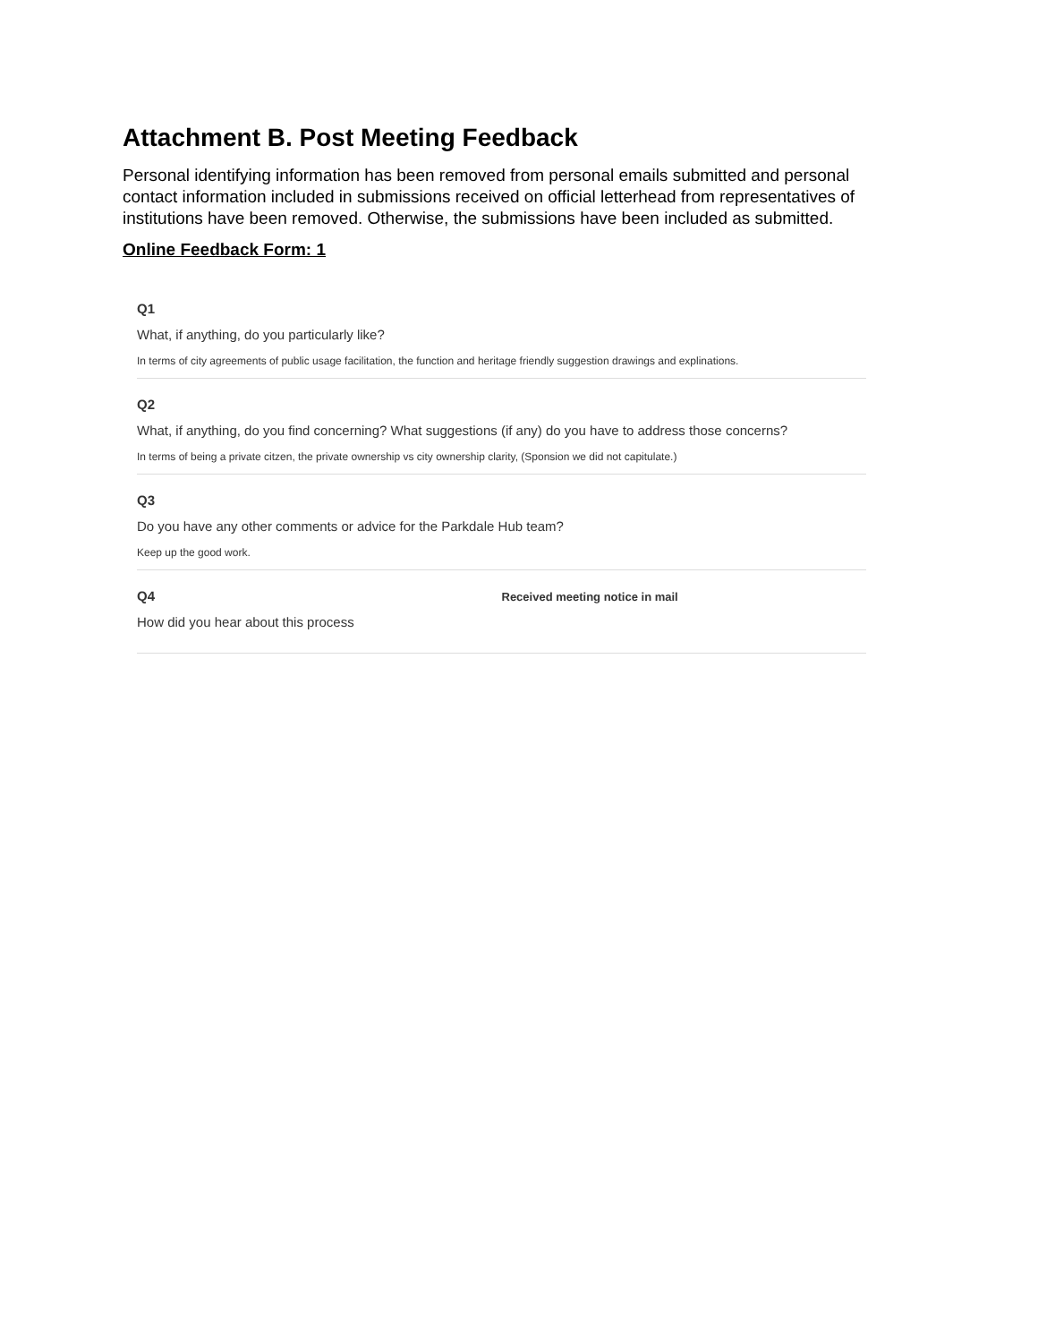Attachment B. Post Meeting Feedback
Personal identifying information has been removed from personal emails submitted and personal contact information included in submissions received on official letterhead from representatives of institutions have been removed. Otherwise, the submissions have been included as submitted.
Online Feedback Form: 1
Q1
What, if anything, do you particularly like?
In terms of city agreements of public usage facilitation, the function and heritage friendly suggestion drawings and explinations.
Q2
What, if anything, do you find concerning? What suggestions (if any) do you have to address those concerns?
In terms of being a private citzen, the private ownership vs city ownership clarity, (Sponsion we did not capitulate.)
Q3
Do you have any other comments or advice for the Parkdale Hub team?
Keep up the good work.
Q4
How did you hear about this process
Received meeting notice in mail